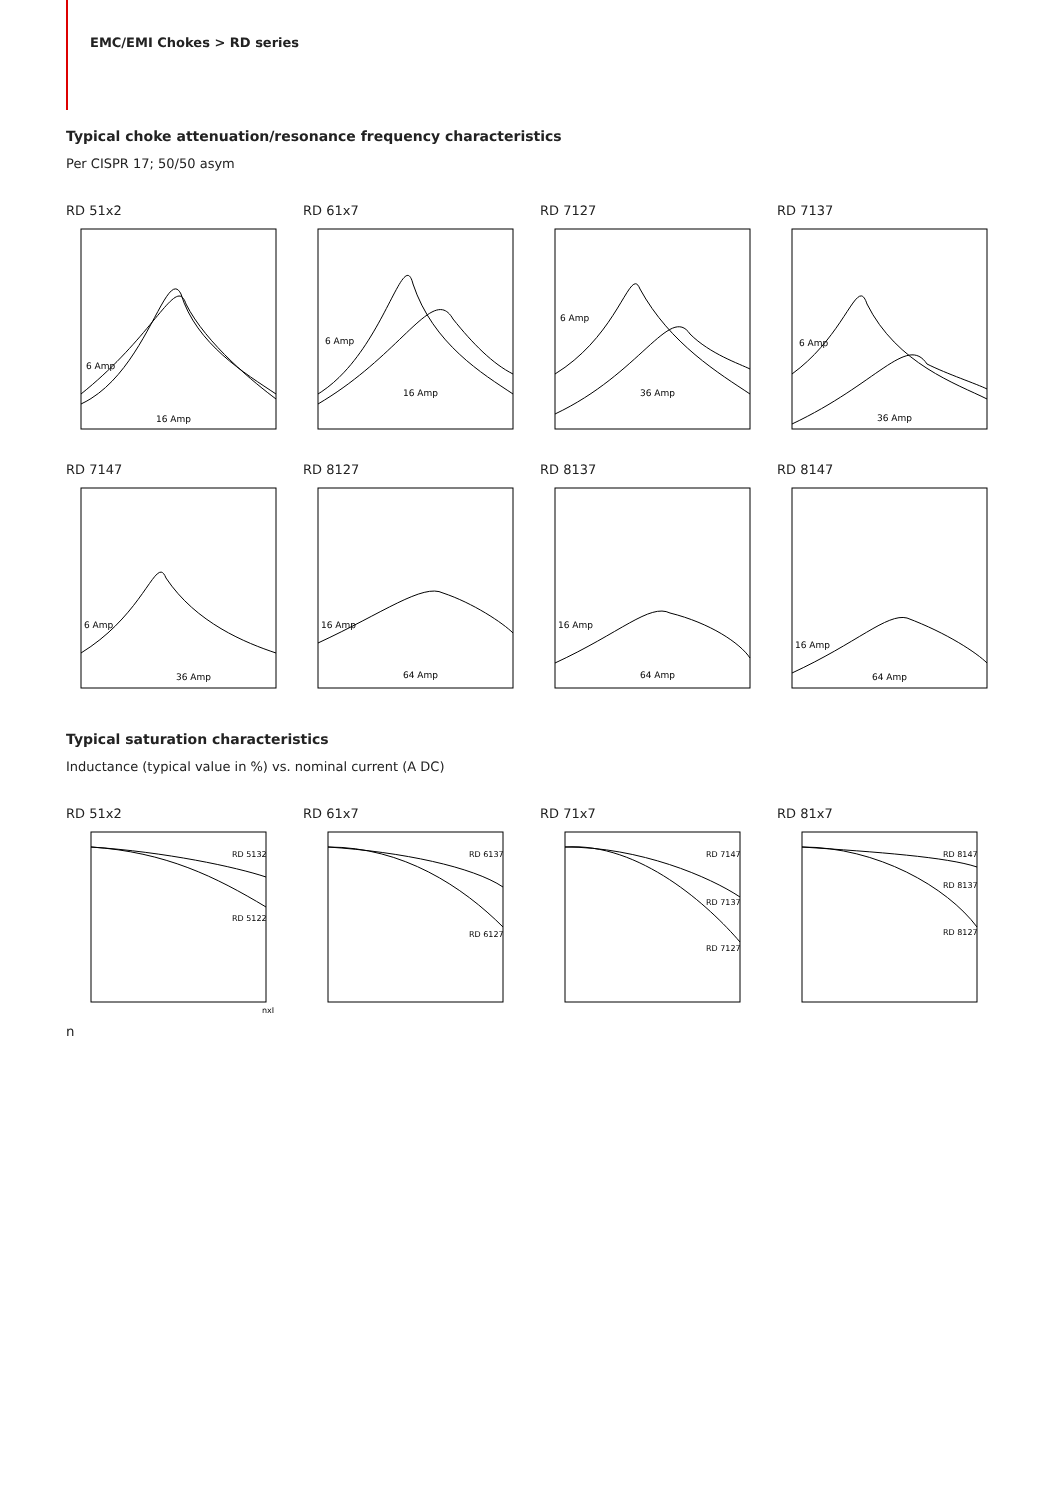EMC/EMI Chokes > RD series
Typical choke attenuation/resonance frequency characteristics
Per CISPR 17; 50/50 asym
RD 51x2
16 Amp
6 Amp
RD 61x7
16 Amp
6 Amp
RD 7127
36 Amp
6 Amp
RD 7137
36 Amp
6 Amp
RD 7147
36 Amp
6 Amp
RD 8127
64 Amp
16 Amp
RD 8137
64 Amp
16 Amp
RD 8147
64 Amp
16 Amp
Typical saturation characteristics
Inductance (typical value in %) vs. nominal current (A DC)
RD 51x2
RD 5132
RD 5122
nxIn
RD 61x7
RD 6137
RD 6127
RD 71x7
RD 7147
RD 7137
RD 7127
RD 81x7
RD 8147
RD 8137
RD 8127